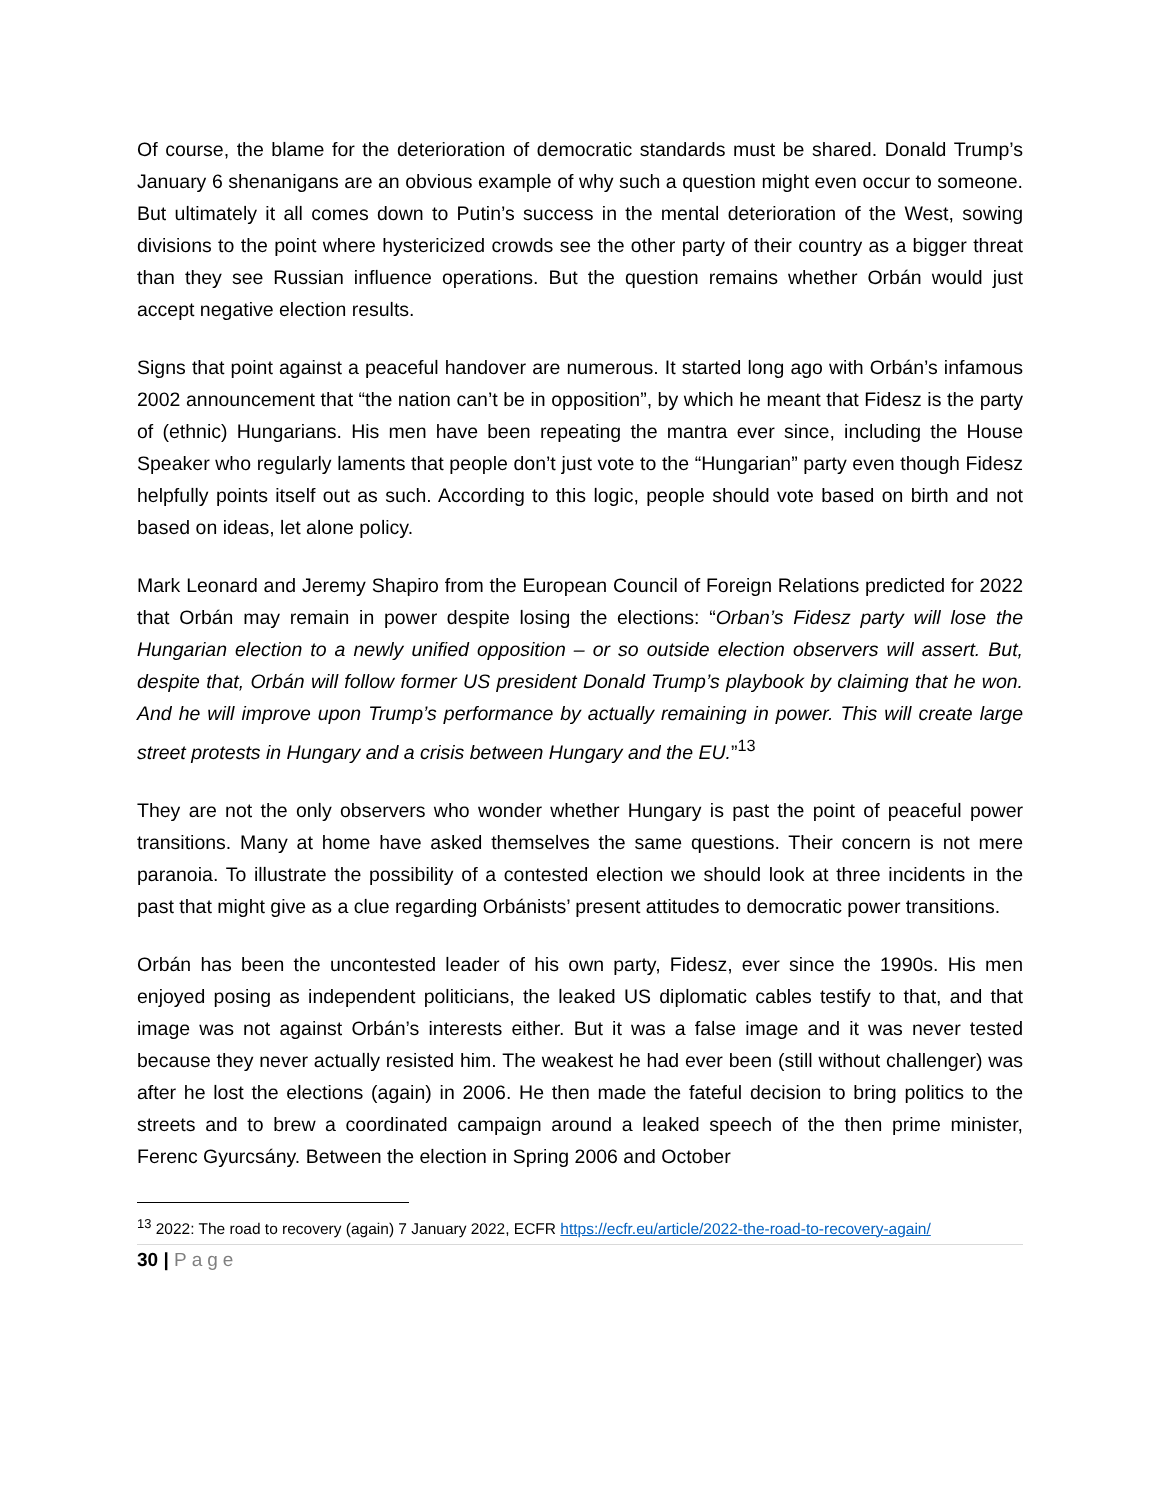Of course, the blame for the deterioration of democratic standards must be shared. Donald Trump’s January 6 shenanigans are an obvious example of why such a question might even occur to someone. But ultimately it all comes down to Putin’s success in the mental deterioration of the West, sowing divisions to the point where hystericized crowds see the other party of their country as a bigger threat than they see Russian influence operations. But the question remains whether Orbán would just accept negative election results.
Signs that point against a peaceful handover are numerous. It started long ago with Orbán’s infamous 2002 announcement that “the nation can’t be in opposition”, by which he meant that Fidesz is the party of (ethnic) Hungarians. His men have been repeating the mantra ever since, including the House Speaker who regularly laments that people don’t just vote to the “Hungarian” party even though Fidesz helpfully points itself out as such. According to this logic, people should vote based on birth and not based on ideas, let alone policy.
Mark Leonard and Jeremy Shapiro from the European Council of Foreign Relations predicted for 2022 that Orbán may remain in power despite losing the elections: “Orban’s Fidesz party will lose the Hungarian election to a newly unified opposition – or so outside election observers will assert. But, despite that, Orbán will follow former US president Donald Trump’s playbook by claiming that he won. And he will improve upon Trump’s performance by actually remaining in power. This will create large street protests in Hungary and a crisis between Hungary and the EU.”<sup>13</sup>
They are not the only observers who wonder whether Hungary is past the point of peaceful power transitions. Many at home have asked themselves the same questions. Their concern is not mere paranoia. To illustrate the possibility of a contested election we should look at three incidents in the past that might give as a clue regarding Orbánists’ present attitudes to democratic power transitions.
Orbán has been the uncontested leader of his own party, Fidesz, ever since the 1990s. His men enjoyed posing as independent politicians, the leaked US diplomatic cables testify to that, and that image was not against Orbán’s interests either. But it was a false image and it was never tested because they never actually resisted him. The weakest he had ever been (still without challenger) was after he lost the elections (again) in 2006. He then made the fateful decision to bring politics to the streets and to brew a coordinated campaign around a leaked speech of the then prime minister, Ferenc Gyurcsány. Between the election in Spring 2006 and October
<sup>13</sup> 2022: The road to recovery (again) 7 January 2022, ECFR https://ecfr.eu/article/2022-the-road-to-recovery-again/
30 | Page